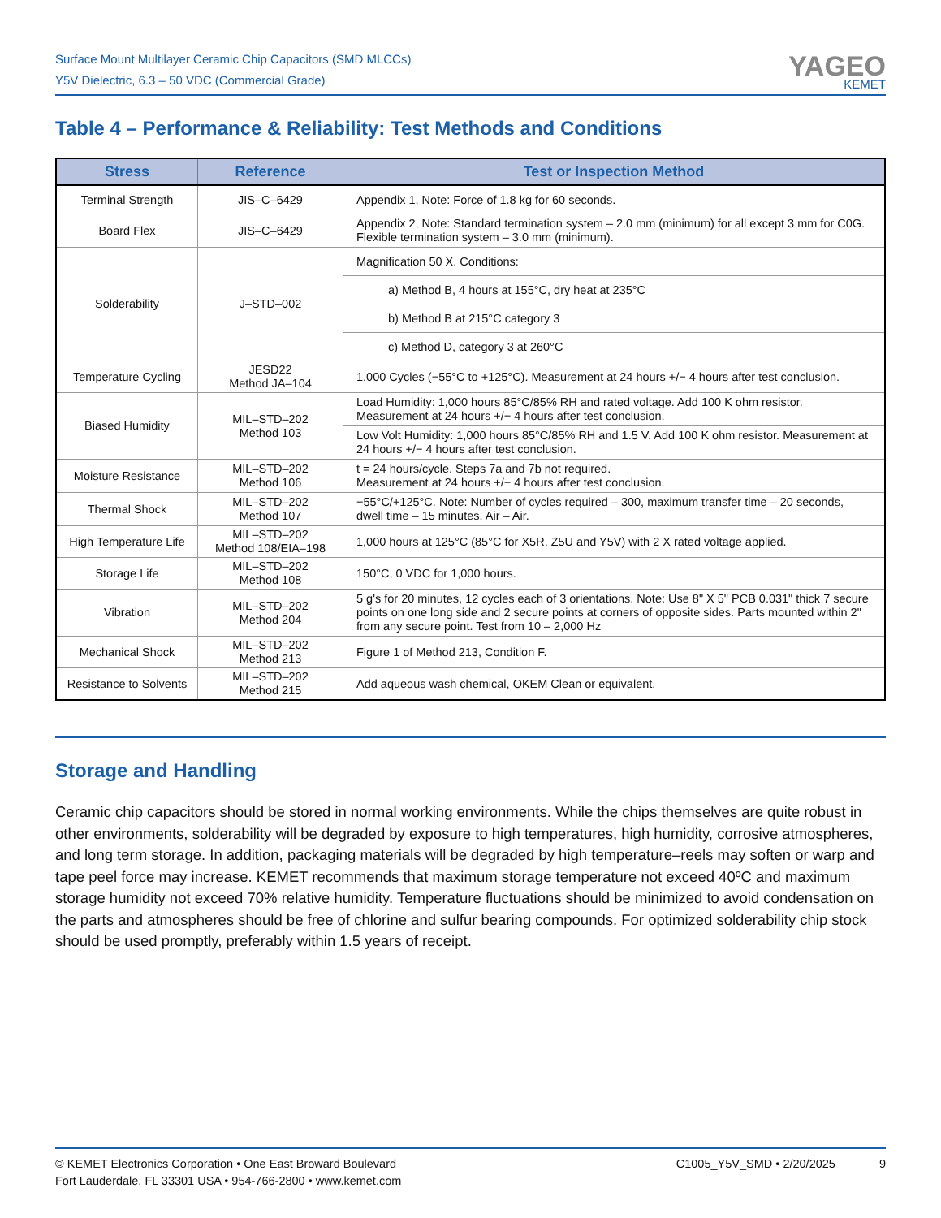Surface Mount Multilayer Ceramic Chip Capacitors (SMD MLCCs)
Y5V Dielectric, 6.3 – 50 VDC (Commercial Grade)
YAGEO
KEMET
Table 4 – Performance & Reliability: Test Methods and Conditions
| Stress | Reference | Test or Inspection Method |
| --- | --- | --- |
| Terminal Strength | JIS–C–6429 | Appendix 1, Note: Force of 1.8 kg for 60 seconds. |
| Board Flex | JIS–C–6429 | Appendix 2, Note: Standard termination system – 2.0 mm (minimum) for all except 3 mm for C0G. Flexible termination system – 3.0 mm (minimum). |
| Solderability | J–STD–002 | Magnification 50 X. Conditions: |
| | | a) Method B, 4 hours at 155°C, dry heat at 235°C |
| | | b) Method B at 215°C category 3 |
| | | c) Method D, category 3 at 260°C |
| Temperature Cycling | JESD22 Method JA–104 | 1,000 Cycles (−55°C to +125°C). Measurement at 24 hours +/− 4 hours after test conclusion. |
| Biased Humidity | MIL–STD–202 Method 103 | Load Humidity: 1,000 hours 85°C/85% RH and rated voltage. Add 100 K ohm resistor. Measurement at 24 hours +/− 4 hours after test conclusion. |
| | | Low Volt Humidity: 1,000 hours 85°C/85% RH and 1.5 V. Add 100 K ohm resistor. Measurement at 24 hours +/− 4 hours after test conclusion. |
| Moisture Resistance | MIL–STD–202 Method 106 | t = 24 hours/cycle. Steps 7a and 7b not required. Measurement at 24 hours +/− 4 hours after test conclusion. |
| Thermal Shock | MIL–STD–202 Method 107 | −55°C/+125°C. Note: Number of cycles required – 300, maximum transfer time – 20 seconds, dwell time – 15 minutes. Air – Air. |
| High Temperature Life | MIL–STD–202 Method 108/EIA–198 | 1,000 hours at 125°C (85°C for X5R, Z5U and Y5V) with 2 X rated voltage applied. |
| Storage Life | MIL–STD–202 Method 108 | 150°C, 0 VDC for 1,000 hours. |
| Vibration | MIL–STD–202 Method 204 | 5 g's for 20 minutes, 12 cycles each of 3 orientations. Note: Use 8" X 5" PCB 0.031" thick 7 secure points on one long side and 2 secure points at corners of opposite sides. Parts mounted within 2" from any secure point. Test from 10 – 2,000 Hz |
| Mechanical Shock | MIL–STD–202 Method 213 | Figure 1 of Method 213, Condition F. |
| Resistance to Solvents | MIL–STD–202 Method 215 | Add aqueous wash chemical, OKEM Clean or equivalent. |
Storage and Handling
Ceramic chip capacitors should be stored in normal working environments. While the chips themselves are quite robust in other environments, solderability will be degraded by exposure to high temperatures, high humidity, corrosive atmospheres, and long term storage. In addition, packaging materials will be degraded by high temperature–reels may soften or warp and tape peel force may increase. KEMET recommends that maximum storage temperature not exceed 40ºC and maximum storage humidity not exceed 70% relative humidity. Temperature fluctuations should be minimized to avoid condensation on the parts and atmospheres should be free of chlorine and sulfur bearing compounds. For optimized solderability chip stock should be used promptly, preferably within 1.5 years of receipt.
© KEMET Electronics Corporation • One East Broward Boulevard
Fort Lauderdale, FL 33301 USA • 954-766-2800 • www.kemet.com
C1005_Y5V_SMD • 2/20/2025 9